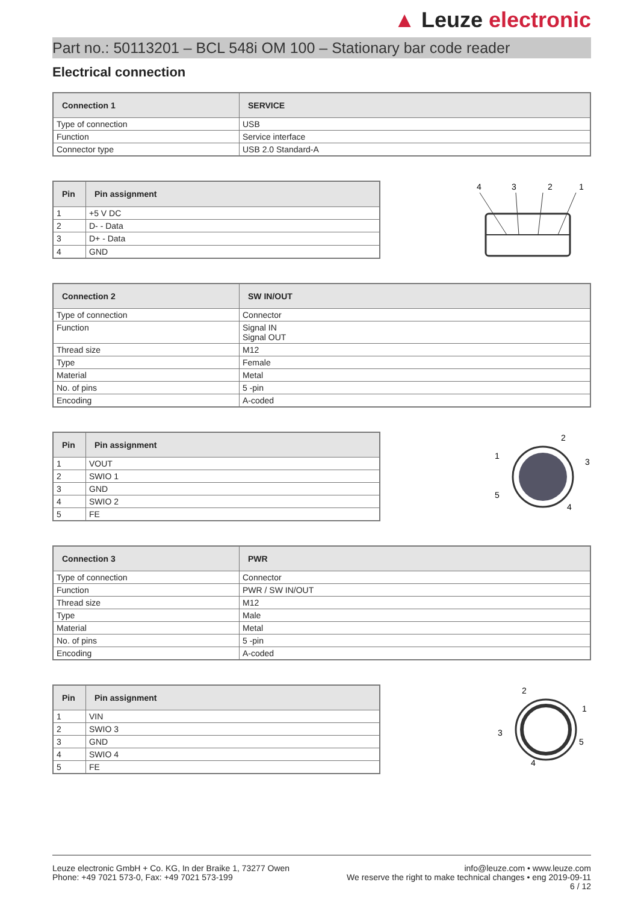▲ Leuze electronic
Part no.: 50113201 – BCL 548i OM 100 – Stationary bar code reader
Electrical connection
| Connection 1 | SERVICE |
| --- | --- |
| Type of connection | USB |
| Function | Service interface |
| Connector type | USB 2.0 Standard-A |
| Pin | Pin assignment |
| --- | --- |
| 1 | +5 V DC |
| 2 | D- - Data |
| 3 | D+ - Data |
| 4 | GND |
4
3
2
1
| Connection 2 | SW IN/OUT |
| --- | --- |
| Type of connection | Connector |
| Function | Signal IN Signal OUT |
| Thread size | M12 |
| Type | Female |
| Material | Metal |
| No. of pins | 5 -pin |
| Encoding | A-coded |
| Pin | Pin assignment |
| --- | --- |
| 1 | VOUT |
| 2 | SWIO 1 |
| 3 | GND |
| 4 | SWIO 2 |
| 5 | FE |
2
3
4
5
1
| Connection 3 | PWR |
| --- | --- |
| Type of connection | Connector |
| Function | PWR / SW IN/OUT |
| Thread size | M12 |
| Type | Male |
| Material | Metal |
| No. of pins | 5 -pin |
| Encoding | A-coded |
| Pin | Pin assignment |
| --- | --- |
| 1 | VIN |
| 2 | SWIO 3 |
| 3 | GND |
| 4 | SWIO 4 |
| 5 | FE |
2
1
5
4
3
Leuze electronic GmbH + Co. KG, In der Braike 1, 73277 Owen
Phone: +49 7021 573-0, Fax: +49 7021 573-199
info@leuze.com • www.leuze.com
We reserve the right to make technical changes • eng 2019-09-11
6 / 12